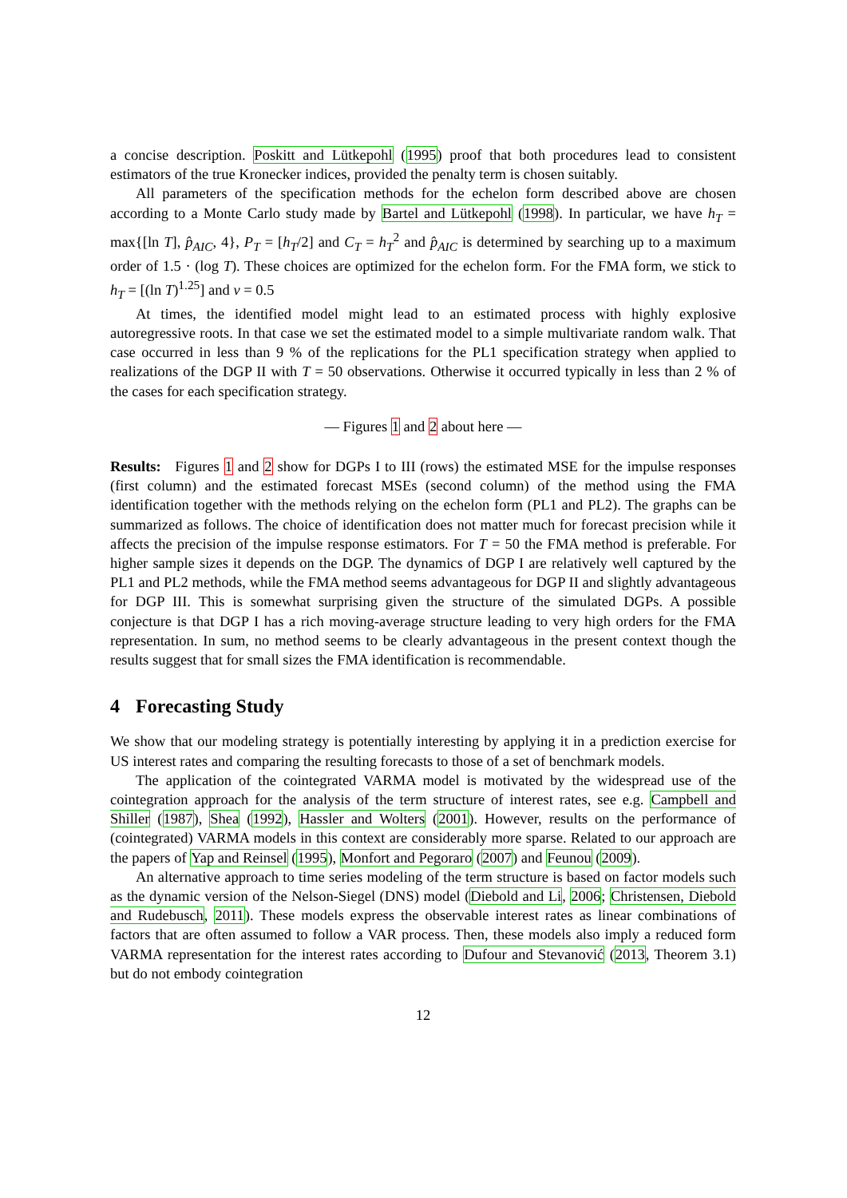a concise description. Poskitt and Lütkepohl (1995) proof that both procedures lead to consistent estimators of the true Kronecker indices, provided the penalty term is chosen suitably.
All parameters of the specification methods for the echelon form described above are chosen according to a Monte Carlo study made by Bartel and Lütkepohl (1998). In particular, we have h<sub>T</sub> = max{[ln T], p̂<sub>AIC</sub>, 4}, P<sub>T</sub> = [h<sub>T</sub>/2] and C<sub>T</sub> = h<sub>T</sub><sup>2</sup> and p̂<sub>AIC</sub> is determined by searching up to a maximum order of 1.5 · (log T). These choices are optimized for the echelon form. For the FMA form, we stick to h<sub>T</sub> = [(ln T)<sup>1.25</sup>] and ν = 0.5
At times, the identified model might lead to an estimated process with highly explosive autoregressive roots. In that case we set the estimated model to a simple multivariate random walk. That case occurred in less than 9 % of the replications for the PL1 specification strategy when applied to realizations of the DGP II with T = 50 observations. Otherwise it occurred typically in less than 2 % of the cases for each specification strategy.
— Figures 1 and 2 about here —
Results: Figures 1 and 2 show for DGPs I to III (rows) the estimated MSE for the impulse responses (first column) and the estimated forecast MSEs (second column) of the method using the FMA identification together with the methods relying on the echelon form (PL1 and PL2). The graphs can be summarized as follows. The choice of identification does not matter much for forecast precision while it affects the precision of the impulse response estimators. For T = 50 the FMA method is preferable. For higher sample sizes it depends on the DGP. The dynamics of DGP I are relatively well captured by the PL1 and PL2 methods, while the FMA method seems advantageous for DGP II and slightly advantageous for DGP III. This is somewhat surprising given the structure of the simulated DGPs. A possible conjecture is that DGP I has a rich moving-average structure leading to very high orders for the FMA representation. In sum, no method seems to be clearly advantageous in the present context though the results suggest that for small sizes the FMA identification is recommendable.
4 Forecasting Study
We show that our modeling strategy is potentially interesting by applying it in a prediction exercise for US interest rates and comparing the resulting forecasts to those of a set of benchmark models.
The application of the cointegrated VARMA model is motivated by the widespread use of the cointegration approach for the analysis of the term structure of interest rates, see e.g. Campbell and Shiller (1987), Shea (1992), Hassler and Wolters (2001). However, results on the performance of (cointegrated) VARMA models in this context are considerably more sparse. Related to our approach are the papers of Yap and Reinsel (1995), Monfort and Pegoraro (2007) and Feunou (2009).
An alternative approach to time series modeling of the term structure is based on factor models such as the dynamic version of the Nelson-Siegel (DNS) model (Diebold and Li, 2006; Christensen, Diebold and Rudebusch, 2011). These models express the observable interest rates as linear combinations of factors that are often assumed to follow a VAR process. Then, these models also imply a reduced form VARMA representation for the interest rates according to Dufour and Stevanović (2013, Theorem 3.1) but do not embody cointegration
12